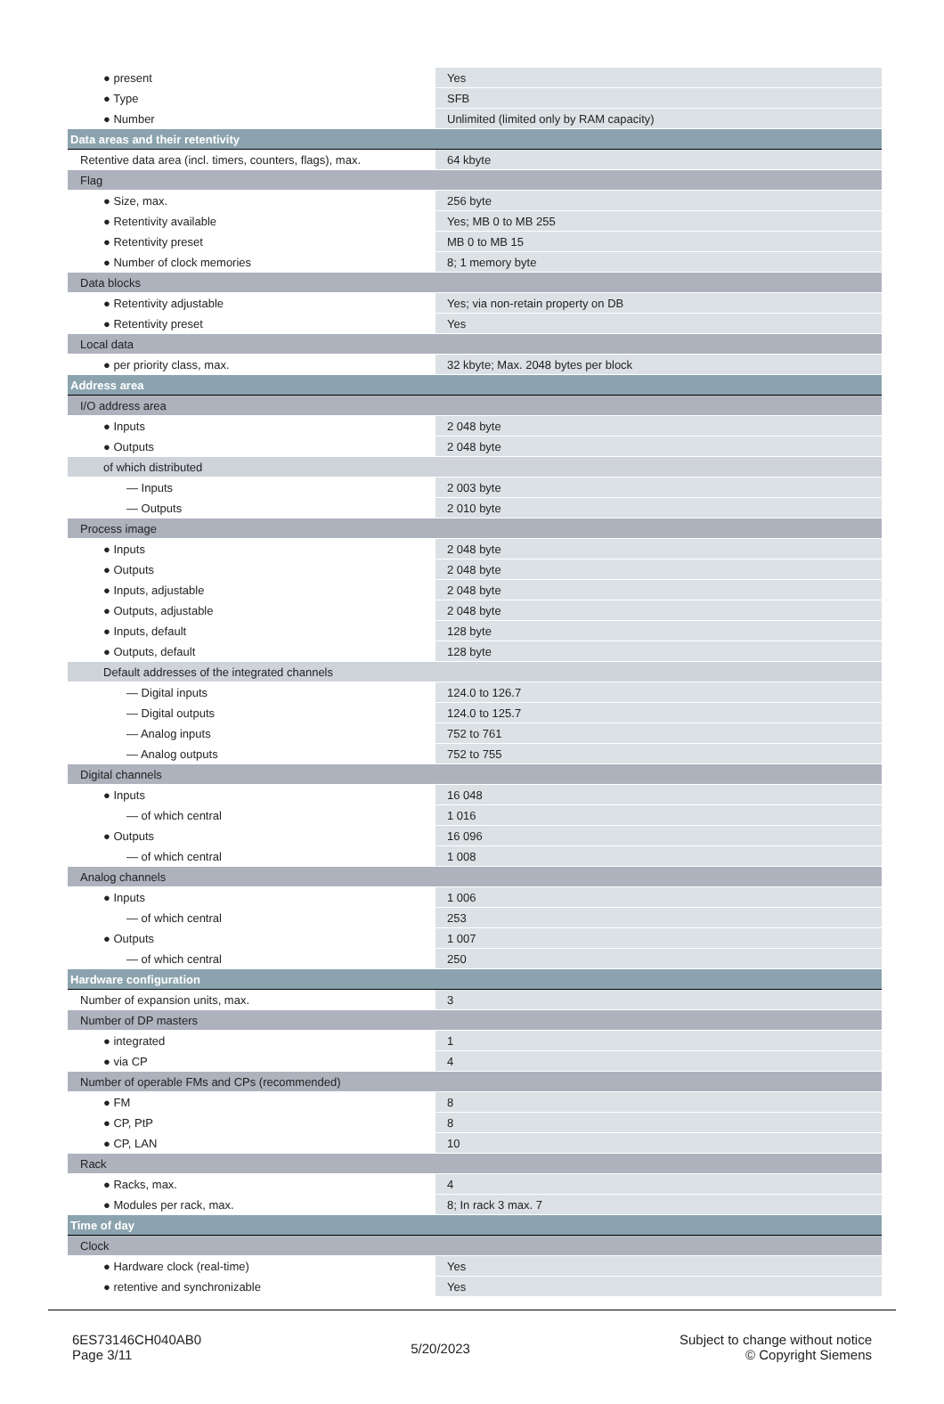| ● present | Yes |
| ● Type | SFB |
| ● Number | Unlimited (limited only by RAM capacity) |
| Data areas and their retentivity | |
| Retentive data area (incl. timers, counters, flags), max. | 64 kbyte |
| Flag | |
| ● Size, max. | 256 byte |
| ● Retentivity available | Yes; MB 0 to MB 255 |
| ● Retentivity preset | MB 0 to MB 15 |
| ● Number of clock memories | 8; 1 memory byte |
| Data blocks | |
| ● Retentivity adjustable | Yes; via non-retain property on DB |
| ● Retentivity preset | Yes |
| Local data | |
| ● per priority class, max. | 32 kbyte; Max. 2048 bytes per block |
| Address area | |
| I/O address area | |
| ● Inputs | 2 048 byte |
| ● Outputs | 2 048 byte |
| of which distributed | |
| — Inputs | 2 003 byte |
| — Outputs | 2 010 byte |
| Process image | |
| ● Inputs | 2 048 byte |
| ● Outputs | 2 048 byte |
| ● Inputs, adjustable | 2 048 byte |
| ● Outputs, adjustable | 2 048 byte |
| ● Inputs, default | 128 byte |
| ● Outputs, default | 128 byte |
| Default addresses of the integrated channels | |
| — Digital inputs | 124.0 to 126.7 |
| — Digital outputs | 124.0 to 125.7 |
| — Analog inputs | 752 to 761 |
| — Analog outputs | 752 to 755 |
| Digital channels | |
| ● Inputs | 16 048 |
| — of which central | 1 016 |
| ● Outputs | 16 096 |
| — of which central | 1 008 |
| Analog channels | |
| ● Inputs | 1 006 |
| — of which central | 253 |
| ● Outputs | 1 007 |
| — of which central | 250 |
| Hardware configuration | |
| Number of expansion units, max. | 3 |
| Number of DP masters | |
| ● integrated | 1 |
| ● via CP | 4 |
| Number of operable FMs and CPs (recommended) | |
| ● FM | 8 |
| ● CP, PtP | 8 |
| ● CP, LAN | 10 |
| Rack | |
| ● Racks, max. | 4 |
| ● Modules per rack, max. | 8; In rack 3 max. 7 |
| Time of day | |
| Clock | |
| ● Hardware clock (real-time) | Yes |
| ● retentive and synchronizable | Yes |
6ES73146CH040AB0
Page 3/11
5/20/2023
Subject to change without notice
© Copyright Siemens